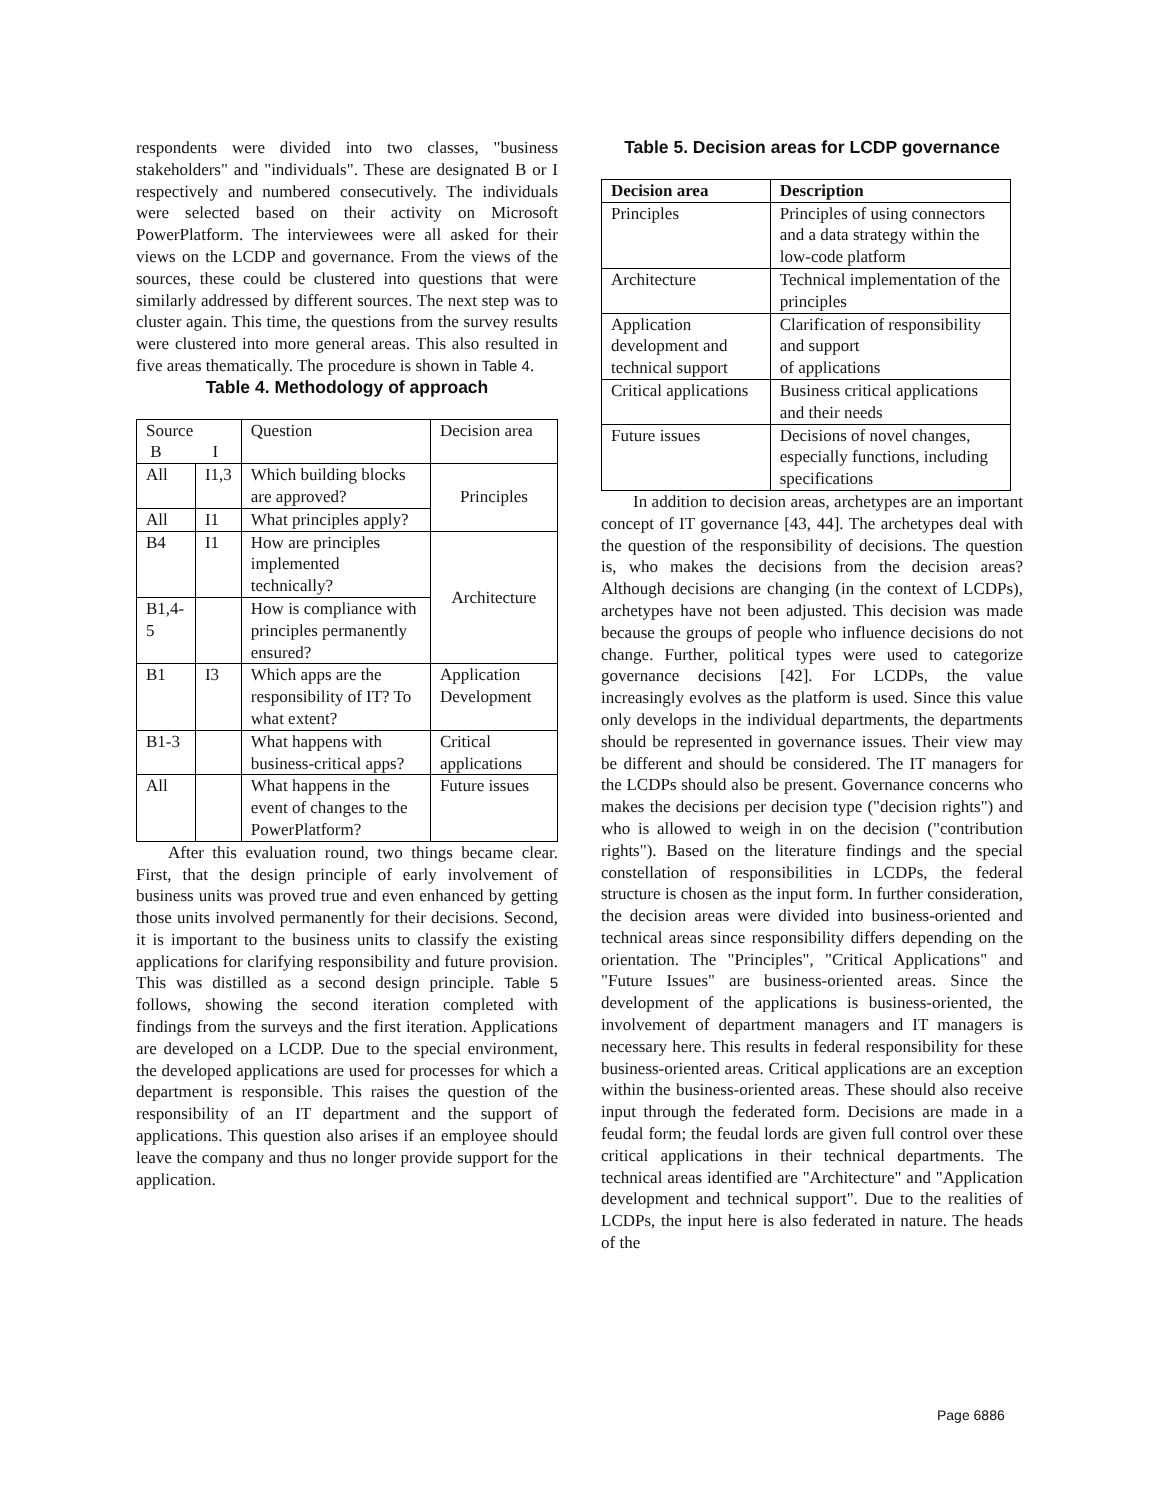respondents were divided into two classes, "business stakeholders" and "individuals". These are designated B or I respectively and numbered consecutively. The individuals were selected based on their activity on Microsoft PowerPlatform. The interviewees were all asked for their views on the LCDP and governance. From the views of the sources, these could be clustered into questions that were similarly addressed by different sources. The next step was to cluster again. This time, the questions from the survey results were clustered into more general areas. This also resulted in five areas thematically. The procedure is shown in Table 4.
Table 4. Methodology of approach
| Source B I | | Question | Decision area |
| --- | --- | --- | --- |
| All | I1,3 | Which building blocks are approved? | Principles |
| All | I1 | What principles apply? | |
| B4 | I1 | How are principles implemented technically? | Architecture |
| B1,4-5 | | How is compliance with principles permanently ensured? | |
| B1 | I3 | Which apps are the responsibility of IT? To what extent? | Application Development |
| B1-3 | | What happens with business-critical apps? | Critical applications |
| All | | What happens in the event of changes to the PowerPlatform? | Future issues |
After this evaluation round, two things became clear. First, that the design principle of early involvement of business units was proved true and even enhanced by getting those units involved permanently for their decisions. Second, it is important to the business units to classify the existing applications for clarifying responsibility and future provision. This was distilled as a second design principle. Table 5 follows, showing the second iteration completed with findings from the surveys and the first iteration. Applications are developed on a LCDP. Due to the special environment, the developed applications are used for processes for which a department is responsible. This raises the question of the responsibility of an IT department and the support of applications. This question also arises if an employee should leave the company and thus no longer provide support for the application.
Table 5. Decision areas for LCDP governance
| Decision area | Description |
| --- | --- |
| Principles | Principles of using connectors and a data strategy within the low-code platform |
| Architecture | Technical implementation of the principles |
| Application development and technical support | Clarification of responsibility and support of applications |
| Critical applications | Business critical applications and their needs |
| Future issues | Decisions of novel changes, especially functions, including specifications |
In addition to decision areas, archetypes are an important concept of IT governance [43, 44]. The archetypes deal with the question of the responsibility of decisions. The question is, who makes the decisions from the decision areas? Although decisions are changing (in the context of LCDPs), archetypes have not been adjusted. This decision was made because the groups of people who influence decisions do not change. Further, political types were used to categorize governance decisions [42]. For LCDPs, the value increasingly evolves as the platform is used. Since this value only develops in the individual departments, the departments should be represented in governance issues. Their view may be different and should be considered. The IT managers for the LCDPs should also be present. Governance concerns who makes the decisions per decision type ("decision rights") and who is allowed to weigh in on the decision ("contribution rights"). Based on the literature findings and the special constellation of responsibilities in LCDPs, the federal structure is chosen as the input form. In further consideration, the decision areas were divided into business-oriented and technical areas since responsibility differs depending on the orientation. The "Principles", "Critical Applications" and "Future Issues" are business-oriented areas. Since the development of the applications is business-oriented, the involvement of department managers and IT managers is necessary here. This results in federal responsibility for these business-oriented areas. Critical applications are an exception within the business-oriented areas. These should also receive input through the federated form. Decisions are made in a feudal form; the feudal lords are given full control over these critical applications in their technical departments. The technical areas identified are "Architecture" and "Application development and technical support". Due to the realities of LCDPs, the input here is also federated in nature. The heads of the
Page 6886